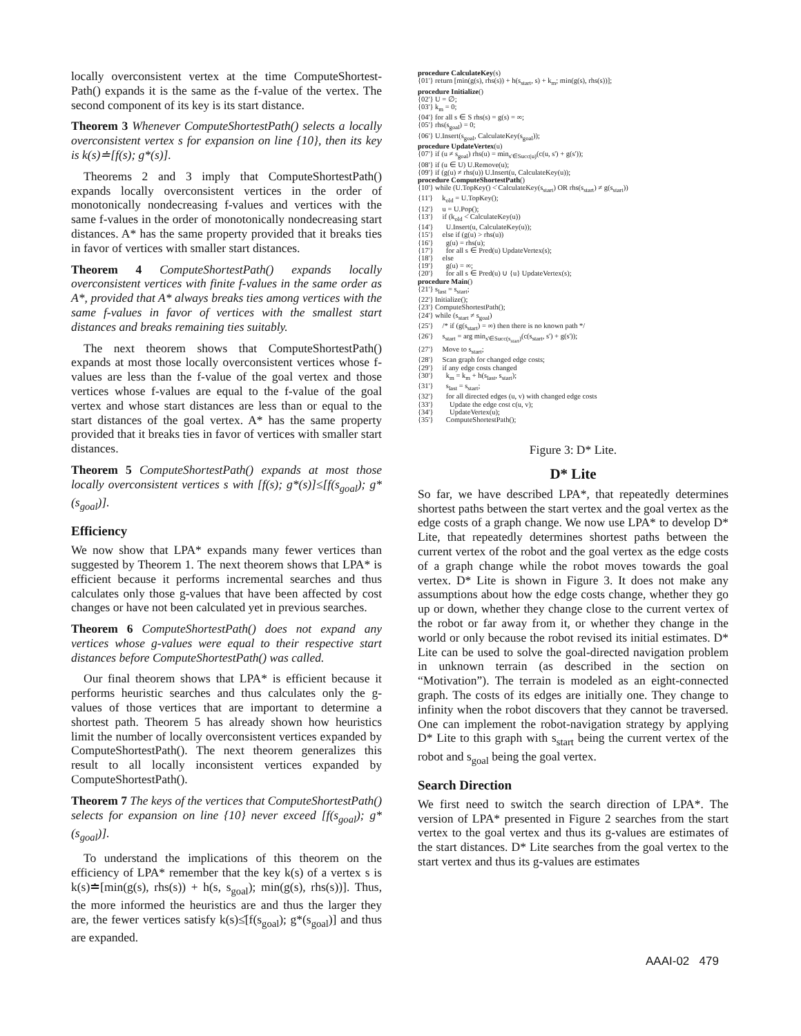locally overconsistent vertex at the time ComputeShortest-Path() expands it is the same as the f-value of the vertex. The second component of its key is its start distance.
Theorem 3 Whenever ComputeShortestPath() selects a locally overconsistent vertex s for expansion on line {10}, then its key is k(s)≐[f(s); g*(s)].
Theorems 2 and 3 imply that ComputeShortestPath() expands locally overconsistent vertices in the order of monotonically nondecreasing f-values and vertices with the same f-values in the order of monotonically nondecreasing start distances. A* has the same property provided that it breaks ties in favor of vertices with smaller start distances.
Theorem 4 ComputeShortestPath() expands locally overconsistent vertices with finite f-values in the same order as A*, provided that A* always breaks ties among vertices with the same f-values in favor of vertices with the smallest start distances and breaks remaining ties suitably.
The next theorem shows that ComputeShortestPath() expands at most those locally overconsistent vertices whose f-values are less than the f-value of the goal vertex and those vertices whose f-values are equal to the f-value of the goal vertex and whose start distances are less than or equal to the start distances of the goal vertex. A* has the same property provided that it breaks ties in favor of vertices with smaller start distances.
Theorem 5 ComputeShortestPath() expands at most those locally overconsistent vertices s with [f(s); g*(s)]≤̇[f(s<sub>goal</sub>); g*(s<sub>goal</sub>)].
Efficiency
We now show that LPA* expands many fewer vertices than suggested by Theorem 1. The next theorem shows that LPA* is efficient because it performs incremental searches and thus calculates only those g-values that have been affected by cost changes or have not been calculated yet in previous searches.
Theorem 6 ComputeShortestPath() does not expand any vertices whose g-values were equal to their respective start distances before ComputeShortestPath() was called.
Our final theorem shows that LPA* is efficient because it performs heuristic searches and thus calculates only the g-values of those vertices that are important to determine a shortest path. Theorem 5 has already shown how heuristics limit the number of locally overconsistent vertices expanded by ComputeShortestPath(). The next theorem generalizes this result to all locally inconsistent vertices expanded by ComputeShortestPath().
Theorem 7 The keys of the vertices that ComputeShortestPath() selects for expansion on line {10} never exceed [f(s<sub>goal</sub>); g*(s<sub>goal</sub>)].
To understand the implications of this theorem on the efficiency of LPA* remember that the key k(s) of a vertex s is k(s)≐[min(g(s), rhs(s)) + h(s, s<sub>goal</sub>); min(g(s), rhs(s))]. Thus, the more informed the heuristics are and thus the larger they are, the fewer vertices satisfy k(s)≤̇[f(s<sub>goal</sub>); g*(s<sub>goal</sub>)] and thus are expanded.
procedure CalculateKey(s)
{01'} return [min(g(s), rhs(s)) + h(s<sub>start</sub>, s) + k<sub>m</sub>; min(g(s), rhs(s))];
procedure Initialize()
{02'} U = ∅;
{03'} k<sub>m</sub> = 0;
{04'} for all s ∈ S rhs(s) = g(s) = ∞;
{05'} rhs(s<sub>goal</sub>) = 0;
{06'} U.Insert(s<sub>goal</sub>, CalculateKey(s<sub>goal</sub>));
procedure UpdateVertex(u)
{07'} if (u ≠ s<sub>goal</sub>) rhs(u) = min<sub>s'∈Succ(u)</sub>(c(u, s') + g(s'));
{08'} if (u ∈ U) U.Remove(u);
{09'} if (g(u) ≠ rhs(u)) U.Insert(u, CalculateKey(u));
procedure ComputeShortestPath()
{10'} while (U.TopKey() <̇ CalculateKey(s<sub>start</sub>) OR rhs(s<sub>start</sub>) ≠ g(s<sub>start</sub>))
{11'} k<sub>old</sub> = U.TopKey();
{12'} u = U.Pop();
{13'} if (k<sub>old</sub> <̇ CalculateKey(u))
{14'} U.Insert(u, CalculateKey(u));
{15'} else if (g(u) > rhs(u))
{16'} g(u) = rhs(u);
{17'} for all s ∈ Pred(u) UpdateVertex(s);
{18'} else
{19'} g(u) = ∞;
{20'} for all s ∈ Pred(u) ∪ {u} UpdateVertex(s);
procedure Main()
{21'} s<sub>last</sub> = s<sub>start</sub>;
{22'} Initialize();
{23'} ComputeShortestPath();
{24'} while (s<sub>start</sub> ≠ s<sub>goal</sub>)
{25'} /* if (g(s<sub>start</sub>) = ∞) then there is no known path */
{26'} s<sub>start</sub> = arg min<sub>s'∈Succ(s<sub>start</sub>)</sub>(c(s<sub>start</sub>, s') + g(s'));
{27'} Move to s<sub>start</sub>;
{28'} Scan graph for changed edge costs;
{29'} if any edge costs changed
{30'} k<sub>m</sub> = k<sub>m</sub> + h(s<sub>last</sub>, s<sub>start</sub>);
{31'} s<sub>last</sub> = s<sub>start</sub>;
{32'} for all directed edges (u, v) with changed edge costs
{33'} Update the edge cost c(u, v);
{34'} UpdateVertex(u);
{35'} ComputeShortestPath();
Figure 3: D* Lite.
D* Lite
So far, we have described LPA*, that repeatedly determines shortest paths between the start vertex and the goal vertex as the edge costs of a graph change. We now use LPA* to develop D* Lite, that repeatedly determines shortest paths between the current vertex of the robot and the goal vertex as the edge costs of a graph change while the robot moves towards the goal vertex. D* Lite is shown in Figure 3. It does not make any assumptions about how the edge costs change, whether they go up or down, whether they change close to the current vertex of the robot or far away from it, or whether they change in the world or only because the robot revised its initial estimates. D* Lite can be used to solve the goal-directed navigation problem in unknown terrain (as described in the section on “Motivation”). The terrain is modeled as an eight-connected graph. The costs of its edges are initially one. They change to infinity when the robot discovers that they cannot be traversed. One can implement the robot-navigation strategy by applying D* Lite to this graph with s<sub>start</sub> being the current vertex of the robot and s<sub>goal</sub> being the goal vertex.
Search Direction
We first need to switch the search direction of LPA*. The version of LPA* presented in Figure 2 searches from the start vertex to the goal vertex and thus its g-values are estimates of the start distances. D* Lite searches from the goal vertex to the start vertex and thus its g-values are estimates
AAAI-02 479